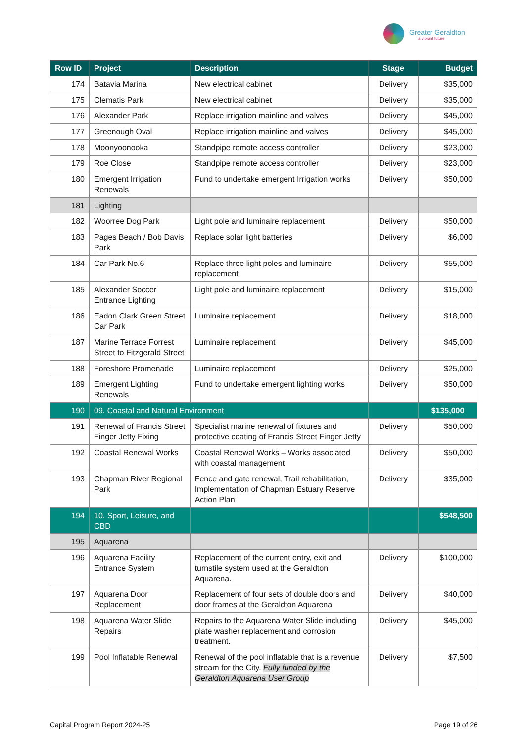Greater Geraldton
a vibrant future
| Row ID | Project | Description | Stage | Budget |
| --- | --- | --- | --- | --- |
| 174 | Batavia Marina | New electrical cabinet | Delivery | $35,000 |
| 175 | Clematis Park | New electrical cabinet | Delivery | $35,000 |
| 176 | Alexander Park | Replace irrigation mainline and valves | Delivery | $45,000 |
| 177 | Greenough Oval | Replace irrigation mainline and valves | Delivery | $45,000 |
| 178 | Moonyoonooka | Standpipe remote access controller | Delivery | $23,000 |
| 179 | Roe Close | Standpipe remote access controller | Delivery | $23,000 |
| 180 | Emergent Irrigation Renewals | Fund to undertake emergent Irrigation works | Delivery | $50,000 |
| 181 | Lighting | | | |
| 182 | Woorree Dog Park | Light pole and luminaire replacement | Delivery | $50,000 |
| 183 | Pages Beach / Bob Davis Park | Replace solar light batteries | Delivery | $6,000 |
| 184 | Car Park No.6 | Replace three light poles and luminaire replacement | Delivery | $55,000 |
| 185 | Alexander Soccer Entrance Lighting | Light pole and luminaire replacement | Delivery | $15,000 |
| 186 | Eadon Clark Green Street Car Park | Luminaire replacement | Delivery | $18,000 |
| 187 | Marine Terrace Forrest Street to Fitzgerald Street | Luminaire replacement | Delivery | $45,000 |
| 188 | Foreshore Promenade | Luminaire replacement | Delivery | $25,000 |
| 189 | Emergent Lighting Renewals | Fund to undertake emergent lighting works | Delivery | $50,000 |
| 190 | 09. Coastal and Natural Environment | | | $135,000 |
| 191 | Renewal of Francis Street Finger Jetty Fixing | Specialist marine renewal of fixtures and protective coating of Francis Street Finger Jetty | Delivery | $50,000 |
| 192 | Coastal Renewal Works | Coastal Renewal Works – Works associated with coastal management | Delivery | $50,000 |
| 193 | Chapman River Regional Park | Fence and gate renewal, Trail rehabilitation, Implementation of Chapman Estuary Reserve Action Plan | Delivery | $35,000 |
| 194 | 10. Sport, Leisure, and CBD | | | $548,500 |
| 195 | Aquarena | | | |
| 196 | Aquarena Facility Entrance System | Replacement of the current entry, exit and turnstile system used at the Geraldton Aquarena. | Delivery | $100,000 |
| 197 | Aquarena Door Replacement | Replacement of four sets of double doors and door frames at the Geraldton Aquarena | Delivery | $40,000 |
| 198 | Aquarena Water Slide Repairs | Repairs to the Aquarena Water Slide including plate washer replacement and corrosion treatment. | Delivery | $45,000 |
| 199 | Pool Inflatable Renewal | Renewal of the pool inflatable that is a revenue stream for the City. Fully funded by the Geraldton Aquarena User Group | Delivery | $7,500 |
Capital Program Report 2024-25 Page 19 of 26